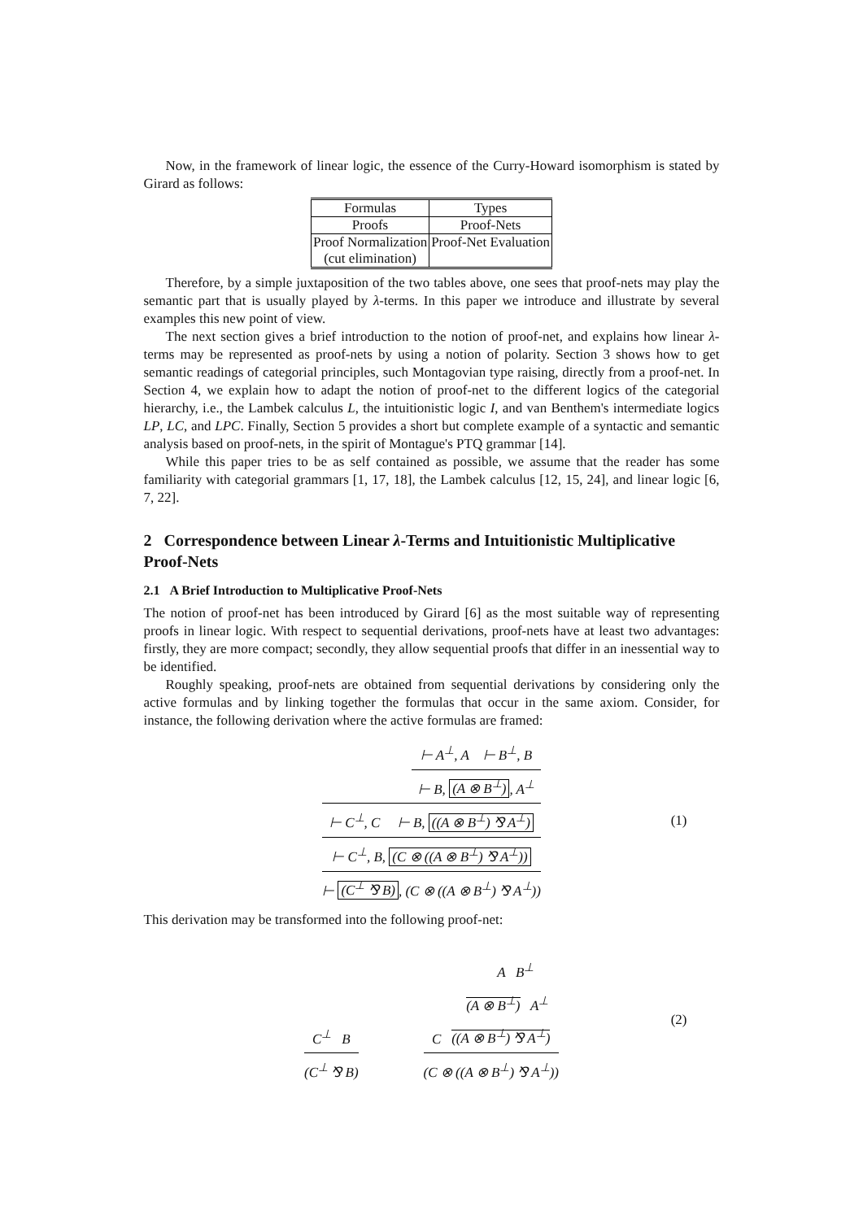Now, in the framework of linear logic, the essence of the Curry-Howard isomorphism is stated by Girard as follows:
| Formulas | Types |
| Proofs | Proof-Nets |
| Proof Normalization (cut elimination) | Proof-Net Evaluation |
Therefore, by a simple juxtaposition of the two tables above, one sees that proof-nets may play the semantic part that is usually played by λ-terms. In this paper we introduce and illustrate by several examples this new point of view.
The next section gives a brief introduction to the notion of proof-net, and explains how linear λ-terms may be represented as proof-nets by using a notion of polarity. Section 3 shows how to get semantic readings of categorial principles, such Montagovian type raising, directly from a proof-net. In Section 4, we explain how to adapt the notion of proof-net to the different logics of the categorial hierarchy, i.e., the Lambek calculus L, the intuitionistic logic I, and van Benthem's intermediate logics LP, LC, and LPC. Finally, Section 5 provides a short but complete example of a syntactic and semantic analysis based on proof-nets, in the spirit of Montague's PTQ grammar [14].
While this paper tries to be as self contained as possible, we assume that the reader has some familiarity with categorial grammars [1, 17, 18], the Lambek calculus [12, 15, 24], and linear logic [6, 7, 22].
2 Correspondence between Linear λ-Terms and Intuitionistic Multiplicative Proof-Nets
2.1 A Brief Introduction to Multiplicative Proof-Nets
The notion of proof-net has been introduced by Girard [6] as the most suitable way of representing proofs in linear logic. With respect to sequential derivations, proof-nets have at least two advantages: firstly, they are more compact; secondly, they allow sequential proofs that differ in an inessential way to be identified.
Roughly speaking, proof-nets are obtained from sequential derivations by considering only the active formulas and by linking together the formulas that occur in the same axiom. Consider, for instance, the following derivation where the active formulas are framed:
⊢ A<sup>⊥</sup>, A ⊢ B<sup>⊥</sup>, B
⊢ B, (A ⊗ B<sup>⊥</sup>), A<sup>⊥</sup>
⊢ C<sup>⊥</sup>, C ⊢ B, ((A ⊗ B<sup>⊥</sup>) ⅋ A<sup>⊥</sup>)
⊢ C<sup>⊥</sup>, B, (C ⊗ ((A ⊗ B<sup>⊥</sup>) ⅋ A<sup>⊥</sup>))
⊢ (C<sup>⊥</sup> ⅋ B), (C ⊗ ((A ⊗ B<sup>⊥</sup>) ⅋ A<sup>⊥</sup>))
(1)
This derivation may be transformed into the following proof-net:
C<sup>⊥</sup> B
(C<sup>⊥</sup> ⅋ B)
A B<sup>⊥</sup>
(A ⊗ B<sup>⊥</sup>) A<sup>⊥</sup>
C ((A ⊗ B<sup>⊥</sup>) ⅋ A<sup>⊥</sup>)
(C ⊗ ((A ⊗ B<sup>⊥</sup>) ⅋ A<sup>⊥</sup>))
(2)